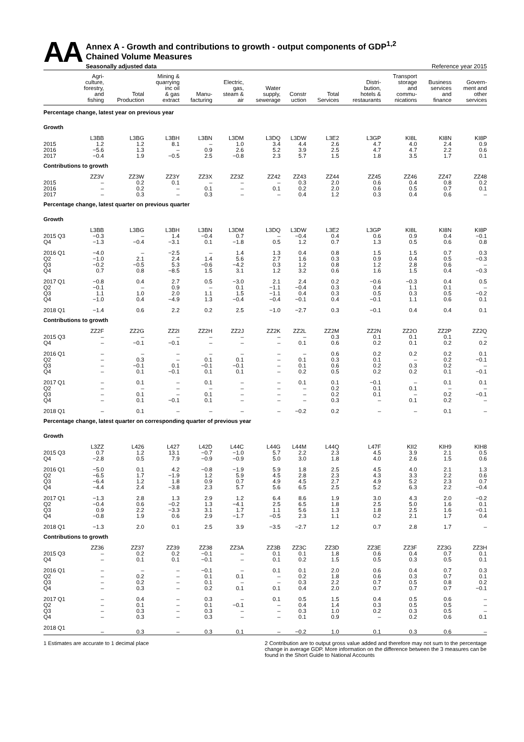AA
Annex A - Growth and contributions to growth - output components of GDP<sup>1,2</sup>
Chained Volume Measures
Seasonally adjusted data Reference year 2015
| | Agri- culture, forestry, and fishing | Total Production | Mining & quarrying inc oil & gas extract | Manu- facturing | Electric, gas, steam & air | Water supply, sewerage | Constr uction | Total Services | Distri- bution, hotels & restaurants | Transport storage and commu- nications | Business services and finance | Govern- ment and other services |
| --- | --- | --- | --- | --- | --- | --- | --- | --- | --- | --- | --- | --- |
| Percentage change, latest year on previous year | | | | | | | | | | | | |
| Growth | | | | | | | | | | | | |
| | L3BB | L3BG | L3BH | L3BN | L3DM | L3DQ | L3DW | L3E2 | L3GP | KI8L | KI8N | KI8P |
| 2015 | 1.2 | 1.2 | 8.1 | – | 1.0 | 3.4 | 4.4 | 2.6 | 4.7 | 4.0 | 2.4 | 0.9 |
| 2016 | −5.6 | 1.3 | – | 0.9 | 2.6 | 5.2 | 3.9 | 2.5 | 4.7 | 4.7 | 2.2 | 0.6 |
| 2017 | −0.4 | 1.9 | −0.5 | 2.5 | −0.8 | 2.3 | 5.7 | 1.5 | 1.8 | 3.5 | 1.7 | 0.1 |
| Contributions to growth | | | | | | | | | | | | |
| | ZZ3V | ZZ3W | ZZ3Y | ZZ3X | ZZ3Z | ZZ42 | ZZ43 | ZZ44 | ZZ45 | ZZ46 | ZZ47 | ZZ48 |
| 2015 | – | 0.2 | 0.1 | – | – | – | 0.3 | 2.0 | 0.6 | 0.4 | 0.8 | 0.2 |
| 2016 | – | 0.2 | – | 0.1 | – | 0.1 | 0.2 | 2.0 | 0.6 | 0.5 | 0.7 | 0.1 |
| 2017 | – | 0.3 | – | 0.3 | – | – | 0.4 | 1.2 | 0.3 | 0.4 | 0.6 | – |
| Percentage change, latest quarter on previous quarter | | | | | | | | | | | | |
| Growth | | | | | | | | | | | | |
| | L3BB | L3BG | L3BH | L3BN | L3DM | L3DQ | L3DW | L3E2 | L3GP | KI8L | KI8N | KI8P |
| 2015 Q3 | −0.3 | – | 1.4 | −0.4 | 0.7 | – | −0.4 | 0.4 | 0.6 | 0.9 | 0.4 | −0.1 |
| Q4 | −1.3 | −0.4 | −3.1 | 0.1 | −1.8 | 0.5 | 1.2 | 0.7 | 1.3 | 0.5 | 0.6 | 0.8 |
| 2016 Q1 | −4.0 | – | −2.5 | – | 1.4 | 1.3 | 0.4 | 0.8 | 1.5 | 1.5 | 0.7 | 0.3 |
| Q2 | −1.0 | 2.1 | 2.4 | 1.4 | 5.6 | 2.7 | 1.6 | 0.3 | 0.9 | 0.4 | 0.5 | −0.3 |
| Q3 | −0.2 | −0.5 | 5.3 | −0.6 | −4.2 | 0.3 | 1.2 | 0.8 | 1.2 | 2.8 | 0.6 | – |
| Q4 | 0.7 | 0.8 | −8.5 | 1.5 | 3.1 | 1.2 | 3.2 | 0.6 | 1.6 | 1.5 | 0.4 | −0.3 |
| 2017 Q1 | −0.8 | 0.4 | 2.7 | 0.5 | −3.0 | 2.1 | 2.4 | 0.2 | −0.6 | −0.3 | 0.4 | 0.5 |
| Q2 | −0.1 | – | 0.9 | – | 0.1 | −1.1 | −0.4 | 0.3 | 0.4 | 1.1 | 0.1 | – |
| Q3 | 1.1 | 1.0 | 2.0 | 1.1 | 1.5 | −1.1 | 0.4 | 0.3 | 0.5 | 0.3 | 0.5 | −0.2 |
| Q4 | −1.0 | 0.4 | −4.9 | 1.3 | −0.4 | −0.4 | −0.1 | 0.4 | −0.1 | 1.1 | 0.6 | 0.1 |
| 2018 Q1 | −1.4 | 0.6 | 2.2 | 0.2 | 2.5 | −1.0 | −2.7 | 0.3 | −0.1 | 0.4 | 0.4 | 0.1 |
| Contributions to growth | | | | | | | | | | | | |
| | ZZ2F | ZZ2G | ZZ2I | ZZ2H | ZZ2J | ZZ2K | ZZ2L | ZZ2M | ZZ2N | ZZ2O | ZZ2P | ZZ2Q |
| 2015 Q3 | – | – | – | – | – | – | – | 0.3 | 0.1 | 0.1 | 0.1 | – |
| Q4 | – | −0.1 | −0.1 | – | – | – | 0.1 | 0.6 | 0.2 | 0.1 | 0.2 | 0.2 |
| 2016 Q1 | – | – | – | – | – | – | – | 0.6 | 0.2 | 0.2 | 0.2 | 0.1 |
| Q2 | – | 0.3 | – | 0.1 | 0.1 | – | 0.1 | 0.3 | 0.1 | – | 0.2 | −0.1 |
| Q3 | – | −0.1 | 0.1 | −0.1 | −0.1 | – | 0.1 | 0.6 | 0.2 | 0.3 | 0.2 | – |
| Q4 | – | 0.1 | −0.1 | 0.1 | 0.1 | – | 0.2 | 0.5 | 0.2 | 0.2 | 0.1 | −0.1 |
| 2017 Q1 | – | 0.1 | – | 0.1 | – | – | 0.1 | 0.1 | −0.1 | – | 0.1 | 0.1 |
| Q2 | – | – | – | – | – | – | – | 0.2 | 0.1 | 0.1 | – | – |
| Q3 | – | 0.1 | – | 0.1 | – | – | – | 0.2 | 0.1 | – | 0.2 | −0.1 |
| Q4 | – | 0.1 | −0.1 | 0.1 | – | – | – | 0.3 | – | 0.1 | 0.2 | – |
| 2018 Q1 | – | 0.1 | – | – | – | – | −0.2 | 0.2 | – | – | 0.1 | – |
| Percentage change, latest quarter on corresponding quarter of previous year | | | | | | | | | | | | |
| Growth | | | | | | | | | | | | |
| | L3ZZ | L426 | L427 | L42D | L44C | L44G | L44M | L44Q | L47F | KII2 | KIH9 | KIH8 |
| 2015 Q3 | 0.7 | 1.2 | 13.1 | −0.7 | −1.0 | 5.7 | 2.2 | 2.3 | 4.5 | 3.9 | 2.1 | 0.5 |
| Q4 | −2.8 | 0.5 | 7.9 | −0.9 | −0.9 | 5.0 | 3.0 | 1.8 | 4.0 | 2.6 | 1.5 | 0.6 |
| 2016 Q1 | −5.0 | 0.1 | 4.2 | −0.8 | −1.9 | 5.9 | 1.8 | 2.5 | 4.5 | 4.0 | 2.1 | 1.3 |
| Q2 | −6.5 | 1.7 | −1.9 | 1.2 | 5.9 | 4.5 | 2.8 | 2.3 | 4.3 | 3.3 | 2.2 | 0.6 |
| Q3 | −6.4 | 1.2 | 1.8 | 0.9 | 0.7 | 4.9 | 4.5 | 2.7 | 4.9 | 5.2 | 2.3 | 0.7 |
| Q4 | −4.4 | 2.4 | −3.8 | 2.3 | 5.7 | 5.6 | 6.5 | 2.5 | 5.2 | 6.3 | 2.2 | −0.4 |
| 2017 Q1 | −1.3 | 2.8 | 1.3 | 2.9 | 1.2 | 6.4 | 8.6 | 1.9 | 3.0 | 4.3 | 2.0 | −0.2 |
| Q2 | −0.4 | 0.6 | −0.2 | 1.3 | −4.1 | 2.5 | 6.5 | 1.8 | 2.5 | 5.0 | 1.6 | 0.1 |
| Q3 | 0.9 | 2.2 | −3.3 | 3.1 | 1.7 | 1.1 | 5.6 | 1.3 | 1.8 | 2.5 | 1.6 | −0.1 |
| Q4 | −0.8 | 1.9 | 0.6 | 2.9 | −1.7 | −0.5 | 2.3 | 1.1 | 0.2 | 2.1 | 1.7 | 0.4 |
| 2018 Q1 | −1.3 | 2.0 | 0.1 | 2.5 | 3.9 | −3.5 | −2.7 | 1.2 | 0.7 | 2.8 | 1.7 | – |
| Contributions to growth | | | | | | | | | | | | |
| | ZZ36 | ZZ37 | ZZ39 | ZZ38 | ZZ3A | ZZ3B | ZZ3C | ZZ3D | ZZ3E | ZZ3F | ZZ3G | ZZ3H |
| 2015 Q3 | – | 0.2 | 0.2 | −0.1 | – | 0.1 | 0.1 | 1.8 | 0.6 | 0.4 | 0.7 | 0.1 |
| Q4 | – | 0.1 | 0.1 | −0.1 | – | 0.1 | 0.2 | 1.5 | 0.5 | 0.3 | 0.5 | 0.1 |
| 2016 Q1 | – | – | – | −0.1 | – | 0.1 | 0.1 | 2.0 | 0.6 | 0.4 | 0.7 | 0.3 |
| Q2 | – | 0.2 | – | 0.1 | 0.1 | – | 0.2 | 1.8 | 0.6 | 0.3 | 0.7 | 0.1 |
| Q3 | – | 0.2 | – | 0.1 | – | – | 0.3 | 2.2 | 0.7 | 0.5 | 0.8 | 0.2 |
| Q4 | – | 0.3 | – | 0.2 | 0.1 | 0.1 | 0.4 | 2.0 | 0.7 | 0.7 | 0.7 | −0.1 |
| 2017 Q1 | – | 0.4 | – | 0.3 | – | 0.1 | 0.5 | 1.5 | 0.4 | 0.5 | 0.6 | – |
| Q2 | – | 0.1 | – | 0.1 | −0.1 | – | 0.4 | 1.4 | 0.3 | 0.5 | 0.5 | – |
| Q3 | – | 0.3 | – | 0.3 | – | – | 0.3 | 1.0 | 0.2 | 0.3 | 0.5 | – |
| Q4 | – | 0.3 | – | 0.3 | – | – | 0.1 | 0.9 | – | 0.2 | 0.6 | 0.1 |
| 2018 Q1 | – | 0.3 | – | 0.3 | 0.1 | – | −0.2 | 1.0 | 0.1 | 0.3 | 0.6 | – |
1 Estimates are accurate to 1 decimal place
2 Contribution are to output gross value added and therefore may not sum to the percentage change in average GDP. More information on the difference between the 3 measures can be found in the Short Guide to National Accounts